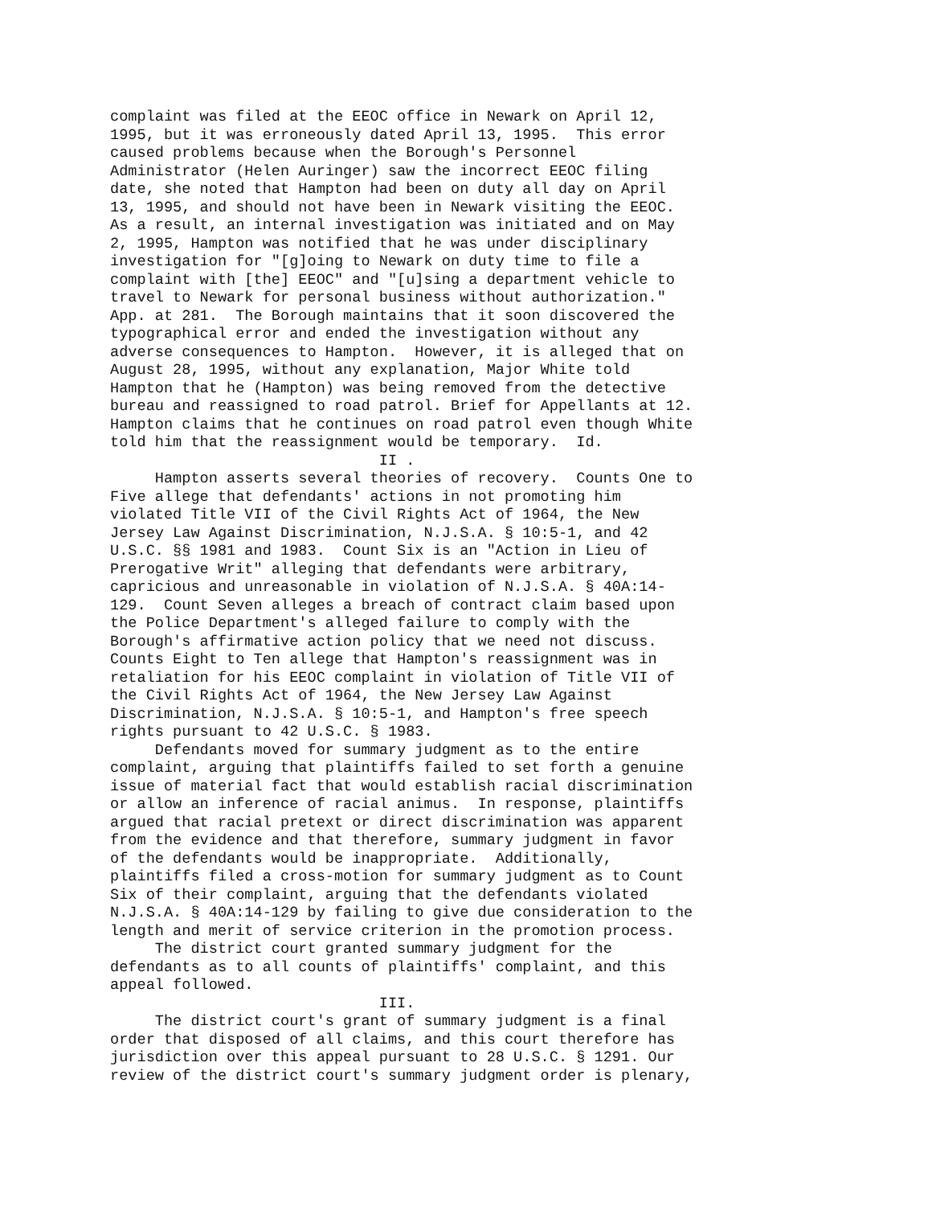complaint was filed at the EEOC office in Newark on April 12, 1995, but it was erroneously dated April 13, 1995. This error caused problems because when the Borough's Personnel Administrator (Helen Auringer) saw the incorrect EEOC filing date, she noted that Hampton had been on duty all day on April 13, 1995, and should not have been in Newark visiting the EEOC. As a result, an internal investigation was initiated and on May 2, 1995, Hampton was notified that he was under disciplinary investigation for "[g]oing to Newark on duty time to file a complaint with [the] EEOC" and "[u]sing a department vehicle to travel to Newark for personal business without authorization." App. at 281. The Borough maintains that it soon discovered the typographical error and ended the investigation without any adverse consequences to Hampton. However, it is alleged that on August 28, 1995, without any explanation, Major White told Hampton that he (Hampton) was being removed from the detective bureau and reassigned to road patrol. Brief for Appellants at 12. Hampton claims that he continues on road patrol even though White told him that the reassignment would be temporary. Id. II . Hampton asserts several theories of recovery. Counts One to Five allege that defendants' actions in not promoting him violated Title VII of the Civil Rights Act of 1964, the New Jersey Law Against Discrimination, N.J.S.A. § 10:5-1, and 42 U.S.C. §§ 1981 and 1983. Count Six is an "Action in Lieu of Prerogative Writ" alleging that defendants were arbitrary, capricious and unreasonable in violation of N.J.S.A. § 40A:14- 129. Count Seven alleges a breach of contract claim based upon the Police Department's alleged failure to comply with the Borough's affirmative action policy that we need not discuss. Counts Eight to Ten allege that Hampton's reassignment was in retaliation for his EEOC complaint in violation of Title VII of the Civil Rights Act of 1964, the New Jersey Law Against Discrimination, N.J.S.A. § 10:5-1, and Hampton's free speech rights pursuant to 42 U.S.C. § 1983. Defendants moved for summary judgment as to the entire complaint, arguing that plaintiffs failed to set forth a genuine issue of material fact that would establish racial discrimination or allow an inference of racial animus. In response, plaintiffs argued that racial pretext or direct discrimination was apparent from the evidence and that therefore, summary judgment in favor of the defendants would be inappropriate. Additionally, plaintiffs filed a cross-motion for summary judgment as to Count Six of their complaint, arguing that the defendants violated N.J.S.A. § 40A:14-129 by failing to give due consideration to the length and merit of service criterion in the promotion process. The district court granted summary judgment for the defendants as to all counts of plaintiffs' complaint, and this appeal followed. III. The district court's grant of summary judgment is a final order that disposed of all claims, and this court therefore has jurisdiction over this appeal pursuant to 28 U.S.C. § 1291. Our review of the district court's summary judgment order is plenary,